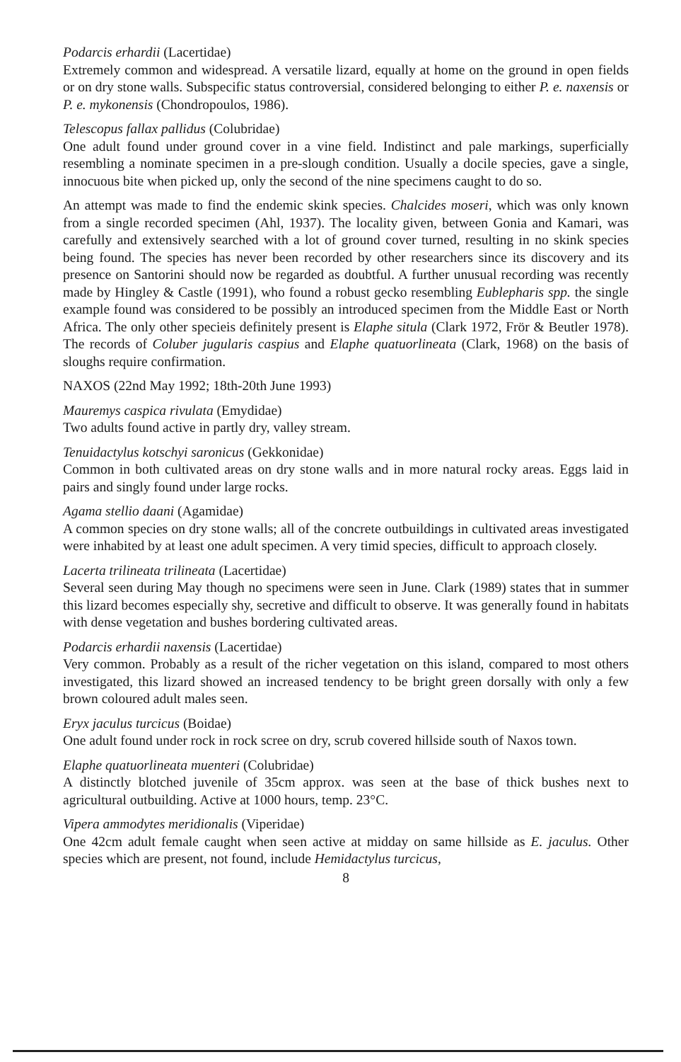Podarcis erhardii (Lacertidae)
Extremely common and widespread. A versatile lizard, equally at home on the ground in open fields or on dry stone walls. Subspecific status controversial, considered belonging to either P. e. naxensis or P. e. mykonensis (Chondropoulos, 1986).
Telescopus fallax pallidus (Colubridae)
One adult found under ground cover in a vine field. Indistinct and pale markings, superficially resembling a nominate specimen in a pre-slough condition. Usually a docile species, gave a single, innocuous bite when picked up, only the second of the nine specimens caught to do so.
An attempt was made to find the endemic skink species. Chalcides moseri, which was only known from a single recorded specimen (Ahl, 1937). The locality given, between Gonia and Kamari, was carefully and extensively searched with a lot of ground cover turned, resulting in no skink species being found. The species has never been recorded by other researchers since its discovery and its presence on Santorini should now be regarded as doubtful. A further unusual recording was recently made by Hingley & Castle (1991), who found a robust gecko resembling Eublepharis spp. the single example found was considered to be possibly an introduced specimen from the Middle East or North Africa. The only other specieis definitely present is Elaphe situla (Clark 1972, Frör & Beutler 1978). The records of Coluber jugularis caspius and Elaphe quatuorlineata (Clark, 1968) on the basis of sloughs require confirmation.
NAXOS (22nd May 1992; 18th-20th June 1993)
Mauremys caspica rivulata (Emydidae)
Two adults found active in partly dry, valley stream.
Tenuidactylus kotschyi saronicus (Gekkonidae)
Common in both cultivated areas on dry stone walls and in more natural rocky areas. Eggs laid in pairs and singly found under large rocks.
Agama stellio daani (Agamidae)
A common species on dry stone walls; all of the concrete outbuildings in cultivated areas investigated were inhabited by at least one adult specimen. A very timid species, difficult to approach closely.
Lacerta trilineata trilineata (Lacertidae)
Several seen during May though no specimens were seen in June. Clark (1989) states that in summer this lizard becomes especially shy, secretive and difficult to observe. It was generally found in habitats with dense vegetation and bushes bordering cultivated areas.
Podarcis erhardii naxensis (Lacertidae)
Very common. Probably as a result of the richer vegetation on this island, compared to most others investigated, this lizard showed an increased tendency to be bright green dorsally with only a few brown coloured adult males seen.
Eryx jaculus turcicus (Boidae)
One adult found under rock in rock scree on dry, scrub covered hillside south of Naxos town.
Elaphe quatuorlineata muenteri (Colubridae)
A distinctly blotched juvenile of 35cm approx. was seen at the base of thick bushes next to agricultural outbuilding. Active at 1000 hours, temp. 23°C.
Vipera ammodytes meridionalis (Viperidae)
One 42cm adult female caught when seen active at midday on same hillside as E. jaculus. Other species which are present, not found, include Hemidactylus turcicus,
8